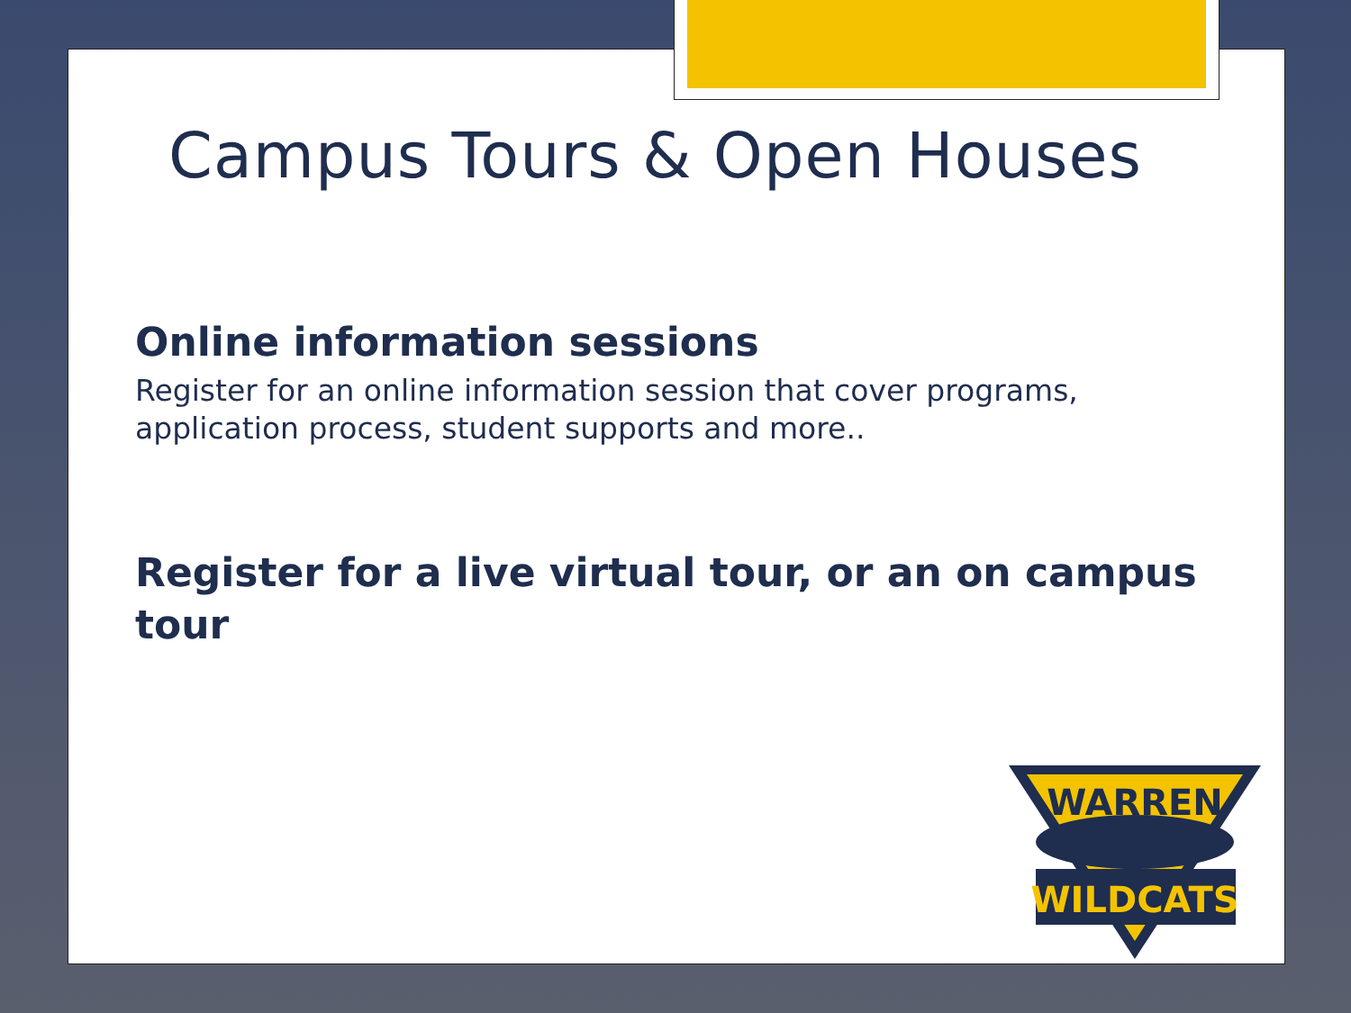Campus Tours & Open Houses
Online information sessions
Register for an online information session that cover programs,
application process, student supports and more..
Register for a live virtual tour, or an on campus
tour
WARREN
WILDCATS